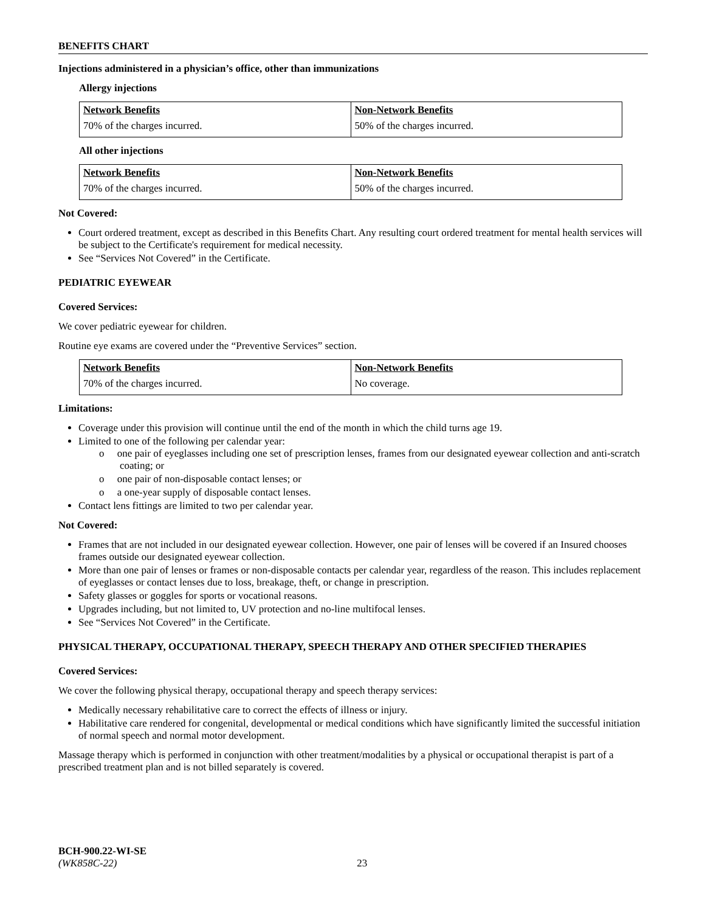BENEFITS CHART
Injections administered in a physician’s office, other than immunizations
Allergy injections
| Network Benefits | Non-Network Benefits |
| 70% of the charges incurred. | 50% of the charges incurred. |
All other injections
| Network Benefits | Non-Network Benefits |
| 70% of the charges incurred. | 50% of the charges incurred. |
Not Covered:
Court ordered treatment, except as described in this Benefits Chart. Any resulting court ordered treatment for mental health services will be subject to the Certificate's requirement for medical necessity.
See “Services Not Covered” in the Certificate.
PEDIATRIC EYEWEAR
Covered Services:
We cover pediatric eyewear for children.
Routine eye exams are covered under the “Preventive Services” section.
| Network Benefits | Non-Network Benefits |
| 70% of the charges incurred. | No coverage. |
Limitations:
Coverage under this provision will continue until the end of the month in which the child turns age 19.
Limited to one of the following per calendar year:
o one pair of eyeglasses including one set of prescription lenses, frames from our designated eyewear collection and anti-scratch coating; or
o one pair of non-disposable contact lenses; or
o a one-year supply of disposable contact lenses.
Contact lens fittings are limited to two per calendar year.
Not Covered:
Frames that are not included in our designated eyewear collection. However, one pair of lenses will be covered if an Insured chooses frames outside our designated eyewear collection.
More than one pair of lenses or frames or non-disposable contacts per calendar year, regardless of the reason. This includes replacement of eyeglasses or contact lenses due to loss, breakage, theft, or change in prescription.
Safety glasses or goggles for sports or vocational reasons.
Upgrades including, but not limited to, UV protection and no-line multifocal lenses.
See “Services Not Covered” in the Certificate.
PHYSICAL THERAPY, OCCUPATIONAL THERAPY, SPEECH THERAPY AND OTHER SPECIFIED THERAPIES
Covered Services:
We cover the following physical therapy, occupational therapy and speech therapy services:
Medically necessary rehabilitative care to correct the effects of illness or injury.
Habilitative care rendered for congenital, developmental or medical conditions which have significantly limited the successful initiation of normal speech and normal motor development.
Massage therapy which is performed in conjunction with other treatment/modalities by a physical or occupational therapist is part of a prescribed treatment plan and is not billed separately is covered.
BCH-900.22-WI-SE
(WK858C-22) 23